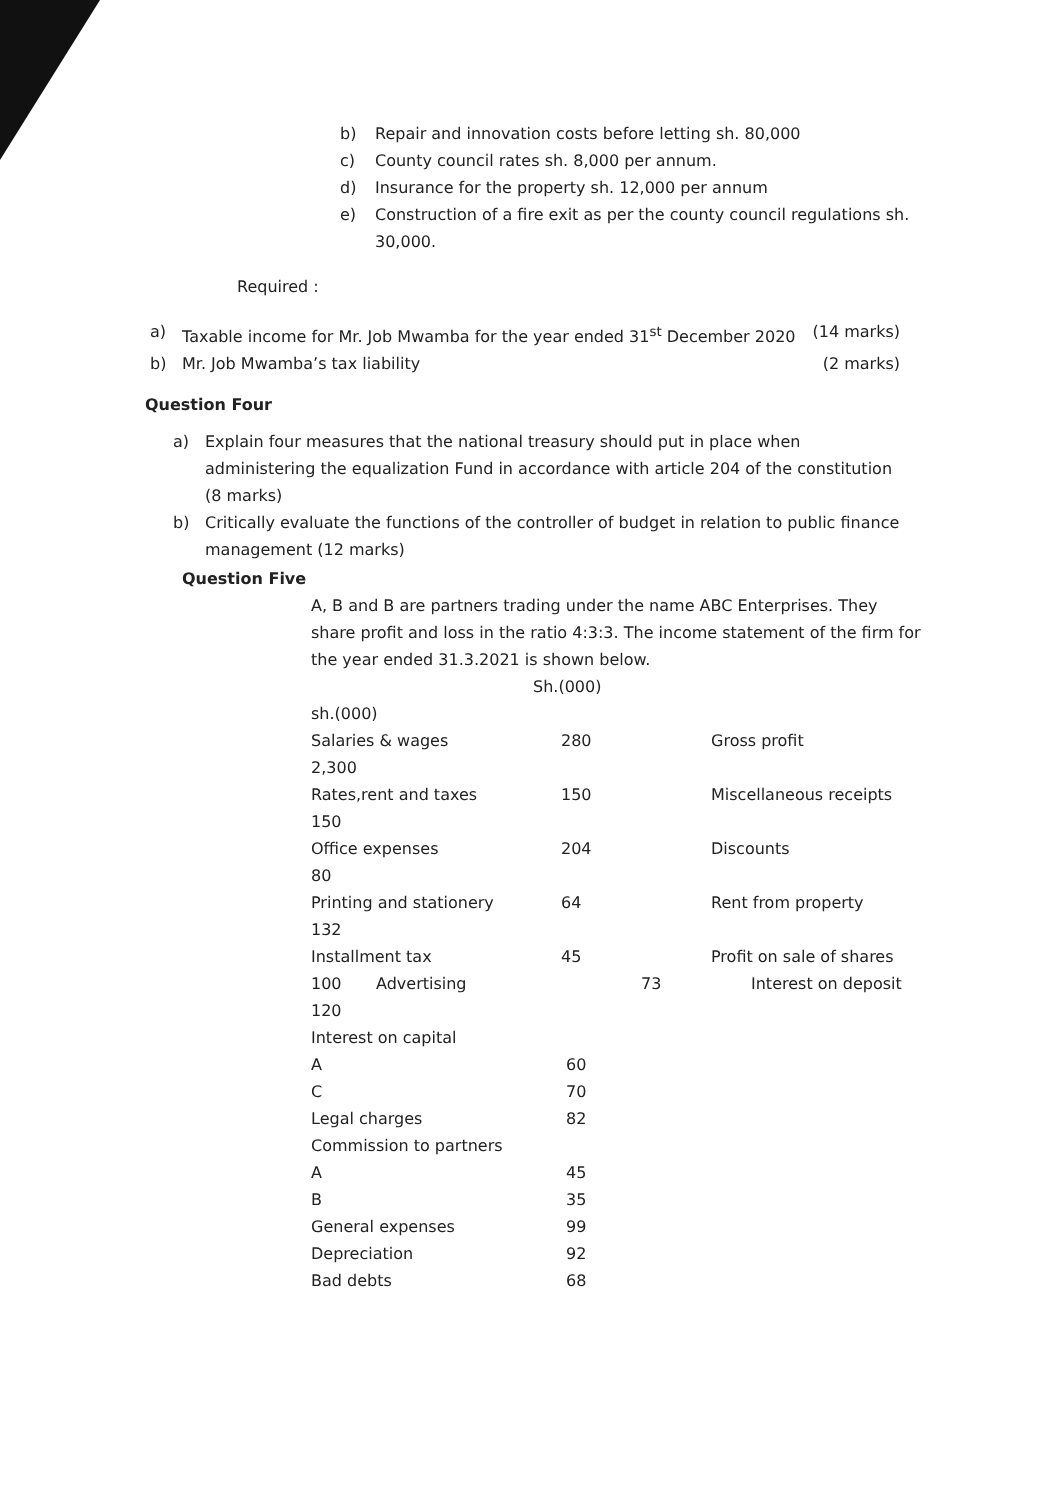b) Repair and innovation costs before letting sh. 80,000
c) County council rates sh. 8,000 per annum.
d) Insurance for the property sh. 12,000 per annum
e) Construction of a fire exit as per the county council regulations sh.
30,000.
Required :
a) Taxable income for Mr. Job Mwamba for the year ended 31<sup>st</sup> December 2020 (14 marks)
b) Mr. Job Mwamba’s tax liability (2 marks)
Question Four
a) Explain four measures that the national treasury should put in place when administering the equalization Fund in accordance with article 204 of the constitution (8 marks)
b) Critically evaluate the functions of the controller of budget in relation to public finance management (12 marks)
Question Five
A, B and B are partners trading under the name ABC Enterprises. They share profit and loss in the ratio 4:3:3. The income statement of the firm for the year ended 31.3.2021 is shown below.
Sh.(000)
sh.(000)
Salaries & wages 280 Gross profit
2,300
Rates,rent and taxes 150 Miscellaneous receipts
150
Office expenses 204 Discounts
80
Printing and stationery 64 Rent from property
132
Installment tax 45 Profit on sale of shares
100 Advertising 73 Interest on deposit
120
Interest on capital
A 60
C 70
Legal charges 82
Commission to partners
A 45
B 35
General expenses 99
Depreciation 92
Bad debts 68